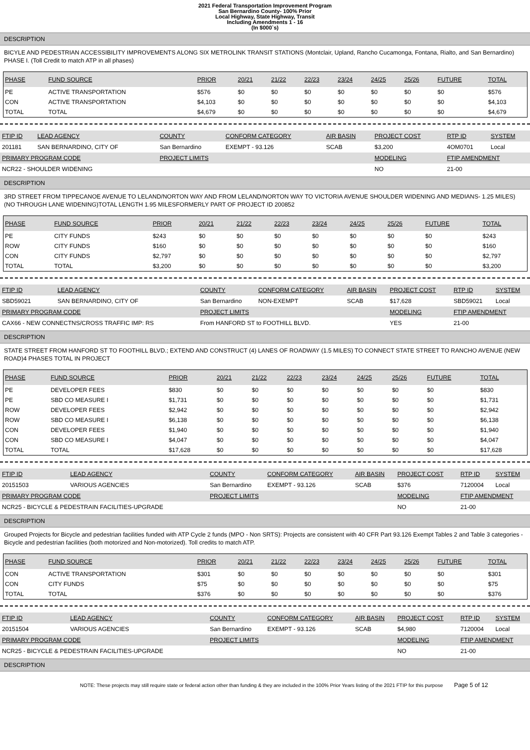2021 Federal Transportation Improvement Program
San Bernardino County- 100% Prior
Local Highway, State Highway, Transit
Including Amendments 1 - 16
(In $000`s)
DESCRIPTION
BICYLE AND PEDESTRIAN ACCESSIBILITY IMPROVEMENTS ALONG SIX METROLINK TRANSIT STATIONS (Montclair, Upland, Rancho Cucamonga, Fontana, Rialto, and San Bernardino) PHASE I. (Toll Credit to match ATP in all phases)
| PHASE | FUND SOURCE | PRIOR | 20/21 | 21/22 | 22/23 | 23/24 | 24/25 | 25/26 | FUTURE | TOTAL |
| --- | --- | --- | --- | --- | --- | --- | --- | --- | --- | --- |
| PE | ACTIVE TRANSPORTATION | $576 | $0 | $0 | $0 | $0 | $0 | $0 | $0 | $576 |
| CON | ACTIVE TRANSPORTATION | $4,103 | $0 | $0 | $0 | $0 | $0 | $0 | $0 | $4,103 |
| TOTAL | TOTAL | $4,679 | $0 | $0 | $0 | $0 | $0 | $0 | $0 | $4,679 |
| FTIP ID | LEAD AGENCY | COUNTY | CONFORM CATEGORY | AIR BASIN | PROJECT COST | RTP ID | SYSTEM |
| --- | --- | --- | --- | --- | --- | --- | --- |
| 201181 | SAN BERNARDINO, CITY OF | San Bernardino | EXEMPT - 93.126 | SCAB | $3,200 | 4OM0701 | Local |
| PRIMARY PROGRAM CODE | | PROJECT LIMITS | | | MODELING | FTIP AMENDMENT | |
| NCR22 - SHOULDER WIDENING | | | | | NO | 21-00 | |
DESCRIPTION
3RD STREET FROM TIPPECANOE AVENUE TO LELAND/NORTON WAY AND FROM LELAND/NORTON WAY TO VICTORIA AVENUE SHOULDER WIDENING AND MEDIANS- 1.25 MILES)(NO THROUGH LANE WIDENING)TOTAL LENGTH 1.95 MILESFORMERLY PART OF PROJECT ID 200852
| PHASE | FUND SOURCE | PRIOR | 20/21 | 21/22 | 22/23 | 23/24 | 24/25 | 25/26 | FUTURE | TOTAL |
| --- | --- | --- | --- | --- | --- | --- | --- | --- | --- | --- |
| PE | CITY FUNDS | $243 | $0 | $0 | $0 | $0 | $0 | $0 | $0 | $243 |
| ROW | CITY FUNDS | $160 | $0 | $0 | $0 | $0 | $0 | $0 | $0 | $160 |
| CON | CITY FUNDS | $2,797 | $0 | $0 | $0 | $0 | $0 | $0 | $0 | $2,797 |
| TOTAL | TOTAL | $3,200 | $0 | $0 | $0 | $0 | $0 | $0 | $0 | $3,200 |
| FTIP ID | LEAD AGENCY | COUNTY | CONFORM CATEGORY | AIR BASIN | PROJECT COST | RTP ID | SYSTEM |
| --- | --- | --- | --- | --- | --- | --- | --- |
| SBD59021 | SAN BERNARDINO, CITY OF | San Bernardino | NON-EXEMPT | SCAB | $17,628 | SBD59021 | Local |
| PRIMARY PROGRAM CODE | | PROJECT LIMITS | | | MODELING | FTIP AMENDMENT | |
| CAX66 - NEW CONNECTNS/CROSS TRAFFIC IMP: RS | | From HANFORD ST to FOOTHILL BLVD. | | | YES | 21-00 | |
DESCRIPTION
STATE STREET FROM HANFORD ST TO FOOTHILL BLVD.; EXTEND AND CONSTRUCT (4) LANES OF ROADWAY (1.5 MILES) TO CONNECT STATE STREET TO RANCHO AVENUE (NEW ROAD)4 PHASES TOTAL IN PROJECT
| PHASE | FUND SOURCE | PRIOR | 20/21 | 21/22 | 22/23 | 23/24 | 24/25 | 25/26 | FUTURE | TOTAL |
| --- | --- | --- | --- | --- | --- | --- | --- | --- | --- | --- |
| PE | DEVELOPER FEES | $830 | $0 | $0 | $0 | $0 | $0 | $0 | $0 | $830 |
| PE | SBD CO MEASURE I | $1,731 | $0 | $0 | $0 | $0 | $0 | $0 | $0 | $1,731 |
| ROW | DEVELOPER FEES | $2,942 | $0 | $0 | $0 | $0 | $0 | $0 | $0 | $2,942 |
| ROW | SBD CO MEASURE I | $6,138 | $0 | $0 | $0 | $0 | $0 | $0 | $0 | $6,138 |
| CON | DEVELOPER FEES | $1,940 | $0 | $0 | $0 | $0 | $0 | $0 | $0 | $1,940 |
| CON | SBD CO MEASURE I | $4,047 | $0 | $0 | $0 | $0 | $0 | $0 | $0 | $4,047 |
| TOTAL | TOTAL | $17,628 | $0 | $0 | $0 | $0 | $0 | $0 | $0 | $17,628 |
| FTIP ID | LEAD AGENCY | COUNTY | CONFORM CATEGORY | AIR BASIN | PROJECT COST | RTP ID | SYSTEM |
| --- | --- | --- | --- | --- | --- | --- | --- |
| 20151503 | VARIOUS AGENCIES | San Bernardino | EXEMPT - 93.126 | SCAB | $376 | 7120004 | Local |
| PRIMARY PROGRAM CODE | | PROJECT LIMITS | | | MODELING | FTIP AMENDMENT | |
| NCR25 - BICYCLE & PEDESTRAIN FACILITIES-UPGRADE | | | | | NO | 21-00 | |
DESCRIPTION
Grouped Projects for Bicycle and pedestrian facilities funded with ATP Cycle 2 funds (MPO - Non SRTS): Projects are consistent with 40 CFR Part 93.126 Exempt Tables 2 and Table 3 categories - Bicycle and pedestrian facilities (both motorized and Non-motorized). Toll credits to match ATP.
| PHASE | FUND SOURCE | PRIOR | 20/21 | 21/22 | 22/23 | 23/24 | 24/25 | 25/26 | FUTURE | TOTAL |
| --- | --- | --- | --- | --- | --- | --- | --- | --- | --- | --- |
| CON | ACTIVE TRANSPORTATION | $301 | $0 | $0 | $0 | $0 | $0 | $0 | $0 | $301 |
| CON | CITY FUNDS | $75 | $0 | $0 | $0 | $0 | $0 | $0 | $0 | $75 |
| TOTAL | TOTAL | $376 | $0 | $0 | $0 | $0 | $0 | $0 | $0 | $376 |
| FTIP ID | LEAD AGENCY | COUNTY | CONFORM CATEGORY | AIR BASIN | PROJECT COST | RTP ID | SYSTEM |
| --- | --- | --- | --- | --- | --- | --- | --- |
| 20151504 | VARIOUS AGENCIES | San Bernardino | EXEMPT - 93.126 | SCAB | $4,980 | 7120004 | Local |
| PRIMARY PROGRAM CODE | | PROJECT LIMITS | | | MODELING | FTIP AMENDMENT | |
| NCR25 - BICYCLE & PEDESTRAIN FACILITIES-UPGRADE | | | | | NO | 21-00 | |
DESCRIPTION
NOTE: These projects may still require state or federal action other than funding & they are included in the 100% Prior Years listing of the 2021 FTIP for this purpose Page 5 of 12